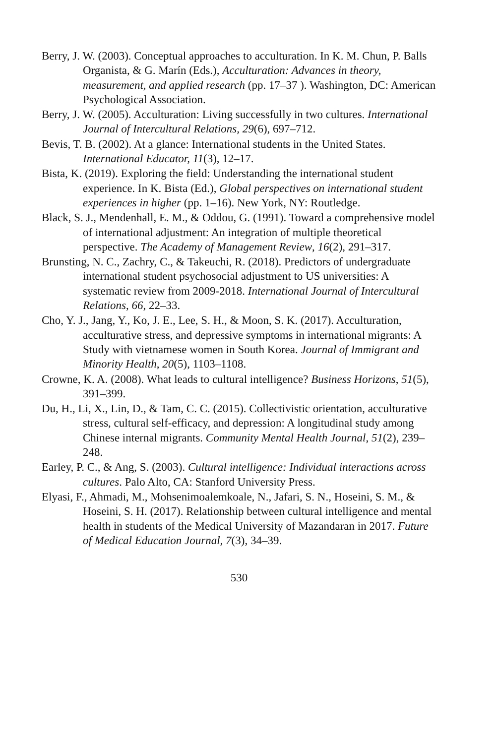Berry, J. W. (2003). Conceptual approaches to acculturation. In K. M. Chun, P. Balls Organista, & G. Marín (Eds.), Acculturation: Advances in theory, measurement, and applied research (pp. 17–37 ). Washington, DC: American Psychological Association.
Berry, J. W. (2005). Acculturation: Living successfully in two cultures. International Journal of Intercultural Relations, 29(6), 697–712.
Bevis, T. B. (2002). At a glance: International students in the United States. International Educator, 11(3), 12–17.
Bista, K. (2019). Exploring the field: Understanding the international student experience. In K. Bista (Ed.), Global perspectives on international student experiences in higher (pp. 1–16). New York, NY: Routledge.
Black, S. J., Mendenhall, E. M., & Oddou, G. (1991). Toward a comprehensive model of international adjustment: An integration of multiple theoretical perspective. The Academy of Management Review, 16(2), 291–317.
Brunsting, N. C., Zachry, C., & Takeuchi, R. (2018). Predictors of undergraduate international student psychosocial adjustment to US universities: A systematic review from 2009-2018. International Journal of Intercultural Relations, 66, 22–33.
Cho, Y. J., Jang, Y., Ko, J. E., Lee, S. H., & Moon, S. K. (2017). Acculturation, acculturative stress, and depressive symptoms in international migrants: A Study with vietnamese women in South Korea. Journal of Immigrant and Minority Health, 20(5), 1103–1108.
Crowne, K. A. (2008). What leads to cultural intelligence? Business Horizons, 51(5), 391–399.
Du, H., Li, X., Lin, D., & Tam, C. C. (2015). Collectivistic orientation, acculturative stress, cultural self-efficacy, and depression: A longitudinal study among Chinese internal migrants. Community Mental Health Journal, 51(2), 239–248.
Earley, P. C., & Ang, S. (2003). Cultural intelligence: Individual interactions across cultures. Palo Alto, CA: Stanford University Press.
Elyasi, F., Ahmadi, M., Mohsenimoalemkoale, N., Jafari, S. N., Hoseini, S. M., & Hoseini, S. H. (2017). Relationship between cultural intelligence and mental health in students of the Medical University of Mazandaran in 2017. Future of Medical Education Journal, 7(3), 34–39.
530